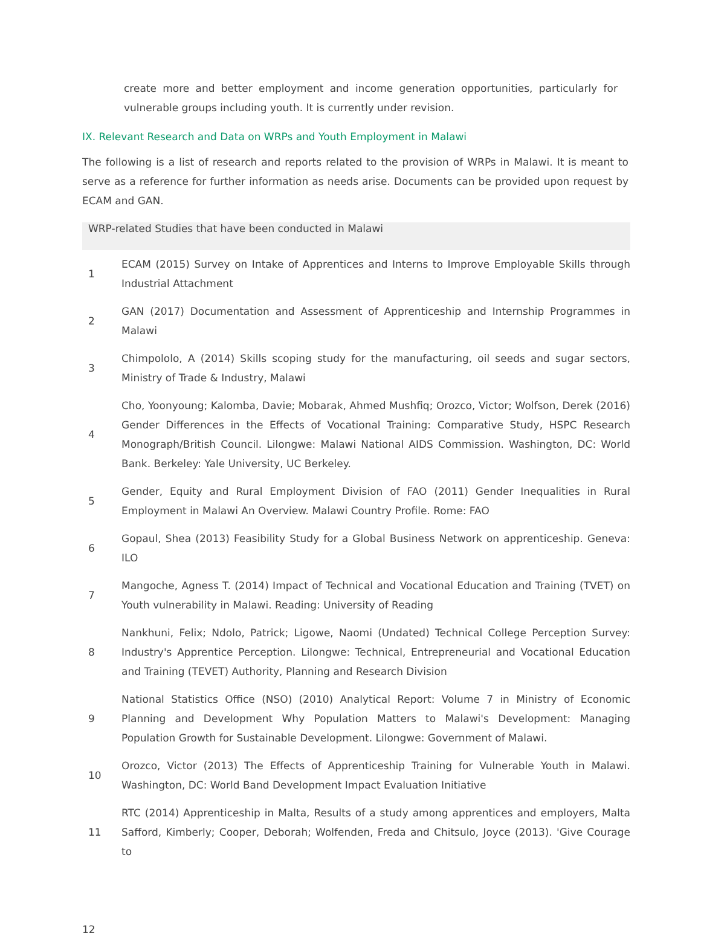create more and better employment and income generation opportunities, particularly for vulnerable groups including youth. It is currently under revision.
IX. Relevant Research and Data on WRPs and Youth Employment in Malawi
The following is a list of research and reports related to the provision of WRPs in Malawi. It is meant to serve as a reference for further information as needs arise. Documents can be provided upon request by ECAM and GAN.
| WRP-related Studies that have been conducted in Malawi | |
| --- | --- |
| 1 | ECAM (2015) Survey on Intake of Apprentices and Interns to Improve Employable Skills through Industrial Attachment |
| 2 | GAN (2017) Documentation and Assessment of Apprenticeship and Internship Programmes in Malawi |
| 3 | Chimpololo, A (2014) Skills scoping study for the manufacturing, oil seeds and sugar sectors, Ministry of Trade & Industry, Malawi |
| 4 | Cho, Yoonyoung; Kalomba, Davie; Mobarak, Ahmed Mushfiq; Orozco, Victor; Wolfson, Derek (2016) Gender Differences in the Effects of Vocational Training: Comparative Study, HSPC Research Monograph/British Council. Lilongwe: Malawi National AIDS Commission. Washington, DC: World Bank. Berkeley: Yale University, UC Berkeley. |
| 5 | Gender, Equity and Rural Employment Division of FAO (2011) Gender Inequalities in Rural Employment in Malawi An Overview. Malawi Country Profile. Rome: FAO |
| 6 | Gopaul, Shea (2013) Feasibility Study for a Global Business Network on apprenticeship. Geneva: ILO |
| 7 | Mangoche, Agness T. (2014) Impact of Technical and Vocational Education and Training (TVET) on Youth vulnerability in Malawi. Reading: University of Reading |
| 8 | Nankhuni, Felix; Ndolo, Patrick; Ligowe, Naomi (Undated) Technical College Perception Survey: Industry's Apprentice Perception. Lilongwe: Technical, Entrepreneurial and Vocational Education and Training (TEVET) Authority, Planning and Research Division |
| 9 | National Statistics Office (NSO) (2010) Analytical Report: Volume 7 in Ministry of Economic Planning and Development Why Population Matters to Malawi's Development: Managing Population Growth for Sustainable Development. Lilongwe: Government of Malawi. |
| 10 | Orozco, Victor (2013) The Effects of Apprenticeship Training for Vulnerable Youth in Malawi. Washington, DC: World Band Development Impact Evaluation Initiative |
| 11 | RTC (2014) Apprenticeship in Malta, Results of a study among apprentices and employers, Malta Safford, Kimberly; Cooper, Deborah; Wolfenden, Freda and Chitsulo, Joyce (2013). 'Give Courage to |
12